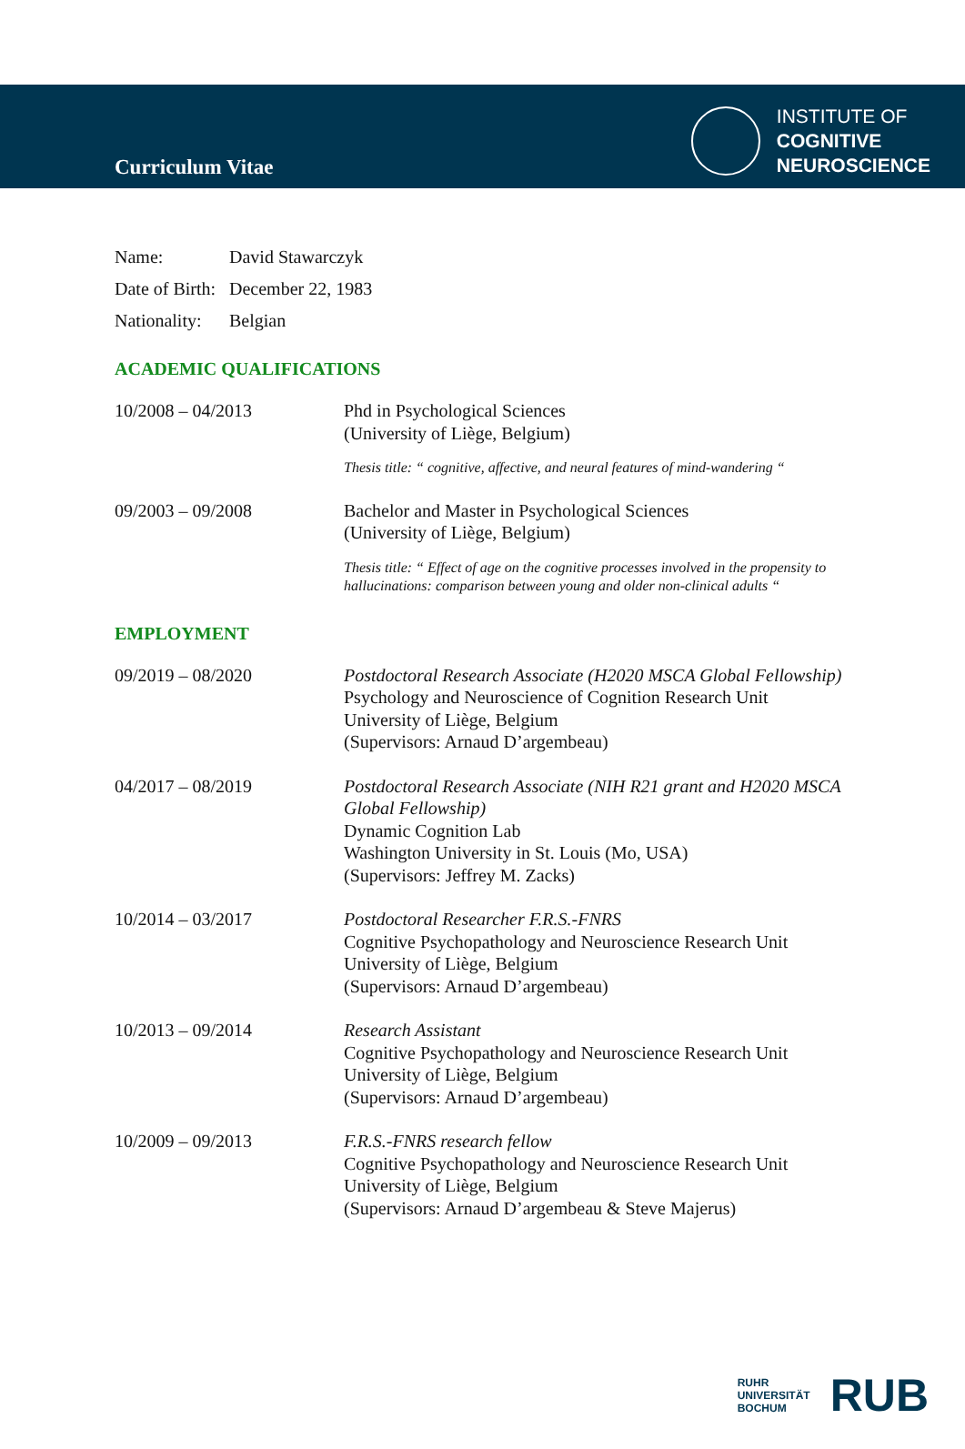Curriculum Vitae
INSTITUTE OF
COGNITIVE
NEUROSCIENCE
Name: David Stawarczyk
Date of Birth: December 22, 1983
Nationality: Belgian
ACADEMIC QUALIFICATIONS
10/2008 – 04/2013 Phd in Psychological Sciences
(University of Liège, Belgium)
Thesis title: “ cognitive, affective, and neural features of mind-wandering “
09/2003 – 09/2008 Bachelor and Master in Psychological Sciences
(University of Liège, Belgium)
Thesis title: “ Effect of age on the cognitive processes involved in the propensity to hallucinations: comparison between young and older non-clinical adults “
EMPLOYMENT
09/2019 – 08/2020 Postdoctoral Research Associate (H2020 MSCA Global Fellowship)
Psychology and Neuroscience of Cognition Research Unit
University of Liège, Belgium
(Supervisors: Arnaud D’argembeau)
04/2017 – 08/2019 Postdoctoral Research Associate (NIH R21 grant and H2020 MSCA Global Fellowship)
Dynamic Cognition Lab
Washington University in St. Louis (Mo, USA)
(Supervisors: Jeffrey M. Zacks)
10/2014 – 03/2017 Postdoctoral Researcher F.R.S.-FNRS
Cognitive Psychopathology and Neuroscience Research Unit
University of Liège, Belgium
(Supervisors: Arnaud D’argembeau)
10/2013 – 09/2014 Research Assistant
Cognitive Psychopathology and Neuroscience Research Unit
University of Liège, Belgium
(Supervisors: Arnaud D’argembeau)
10/2009 – 09/2013 F.R.S.-FNRS research fellow
Cognitive Psychopathology and Neuroscience Research Unit
University of Liège, Belgium
(Supervisors: Arnaud D’argembeau & Steve Majerus)
RUHR
UNIVERSITÄT
BOCHUM
RUB